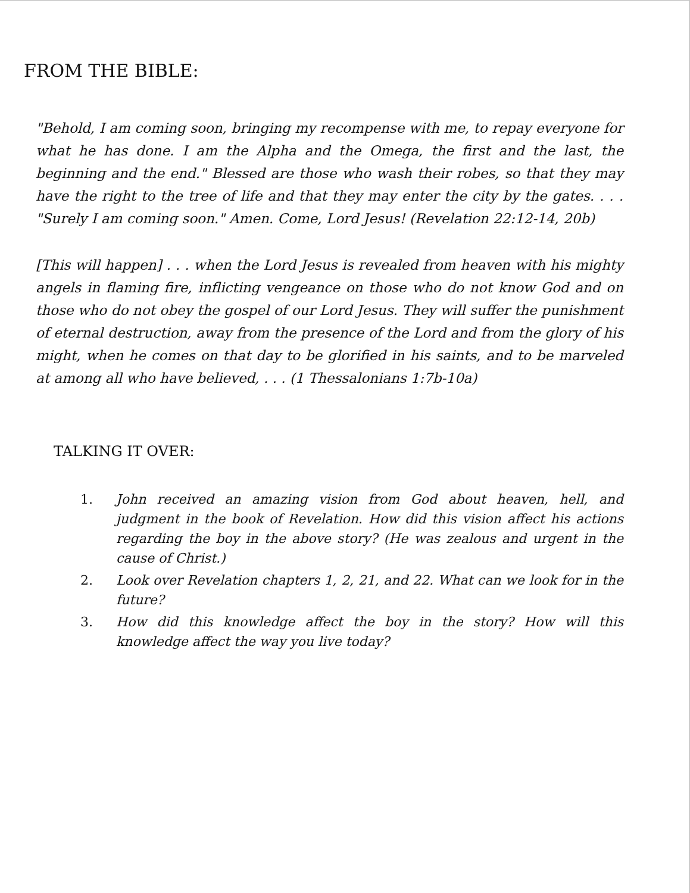FROM THE BIBLE:
"Behold, I am coming soon, bringing my recompense with me, to repay everyone for what he has done. I am the Alpha and the Omega, the first and the last, the beginning and the end." Blessed are those who wash their robes, so that they may have the right to the tree of life and that they may enter the city by the gates. . . . "Surely I am coming soon." Amen. Come, Lord Jesus! (Revelation 22:12-14, 20b)
[This will happen] . . . when the Lord Jesus is revealed from heaven with his mighty angels in flaming fire, inflicting vengeance on those who do not know God and on those who do not obey the gospel of our Lord Jesus. They will suffer the punishment of eternal destruction, away from the presence of the Lord and from the glory of his might, when he comes on that day to be glorified in his saints, and to be marveled at among all who have believed, . . . (1 Thessalonians 1:7b-10a)
TALKING IT OVER:
1. John received an amazing vision from God about heaven, hell, and judgment in the book of Revelation. How did this vision affect his actions regarding the boy in the above story? (He was zealous and urgent in the cause of Christ.)
2. Look over Revelation chapters 1, 2, 21, and 22. What can we look for in the future?
3. How did this knowledge affect the boy in the story? How will this knowledge affect the way you live today?